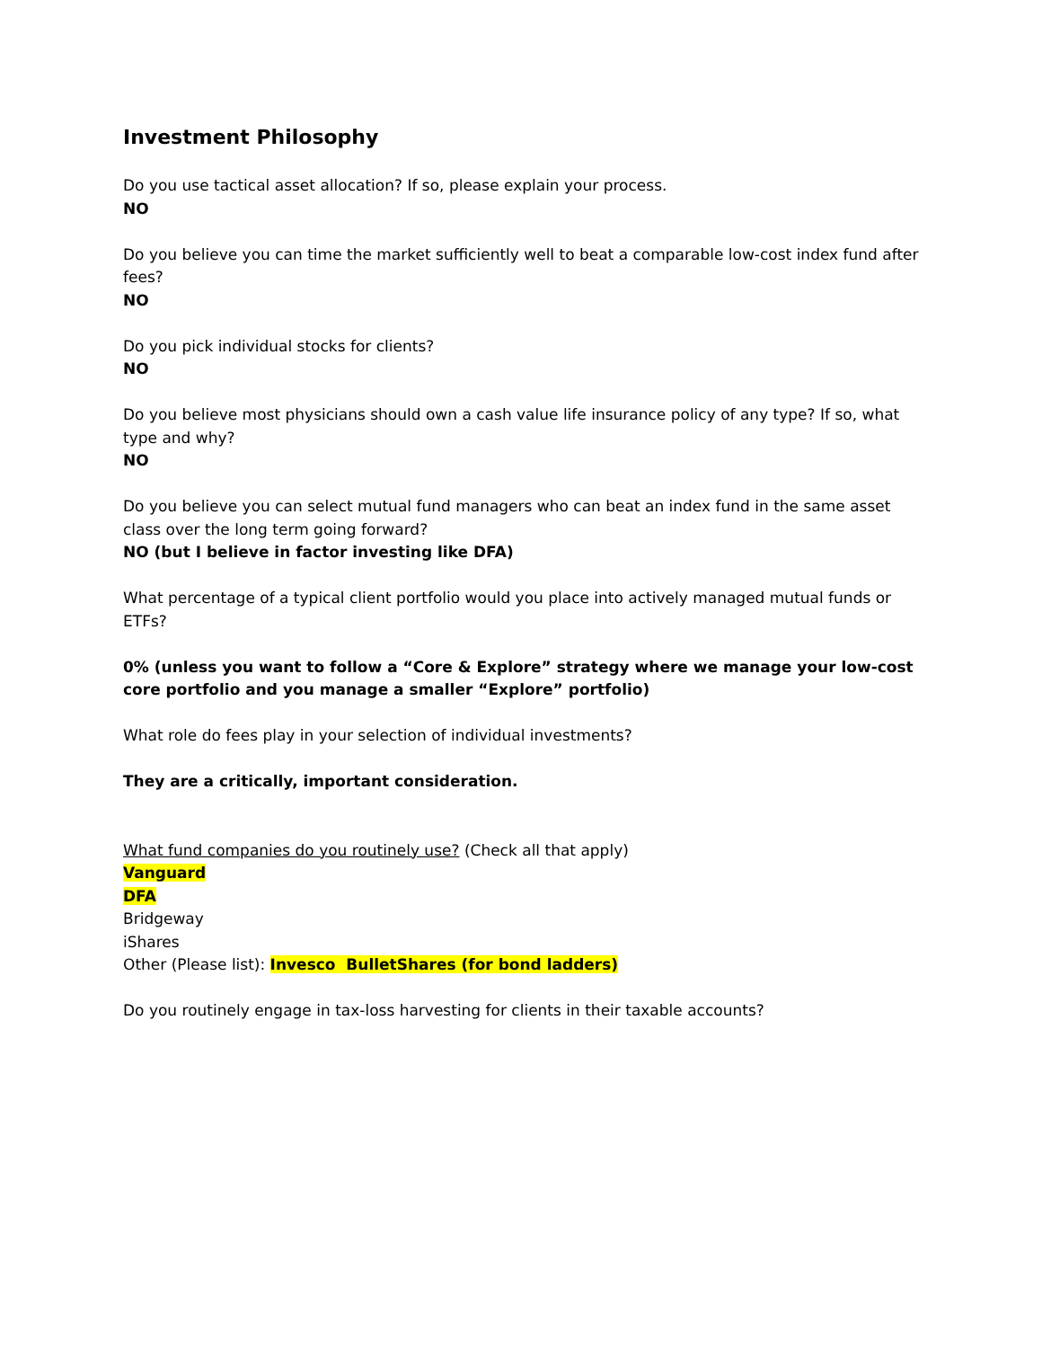Investment Philosophy
Do you use tactical asset allocation? If so, please explain your process.
NO
Do you believe you can time the market sufficiently well to beat a comparable low-cost index fund after fees?
NO
Do you pick individual stocks for clients?
NO
Do you believe most physicians should own a cash value life insurance policy of any type? If so, what type and why?
NO
Do you believe you can select mutual fund managers who can beat an index fund in the same asset class over the long term going forward?
NO (but I believe in factor investing like DFA)
What percentage of a typical client portfolio would you place into actively managed mutual funds or ETFs?
0% (unless you want to follow a “Core & Explore” strategy where we manage your low-cost core portfolio and you manage a smaller “Explore” portfolio)
What role do fees play in your selection of individual investments?
They are a critically, important consideration.
What fund companies do you routinely use? (Check all that apply)
Vanguard
DFA
Bridgeway
iShares
Other (Please list): Invesco BulletShares (for bond ladders)
Do you routinely engage in tax-loss harvesting for clients in their taxable accounts?